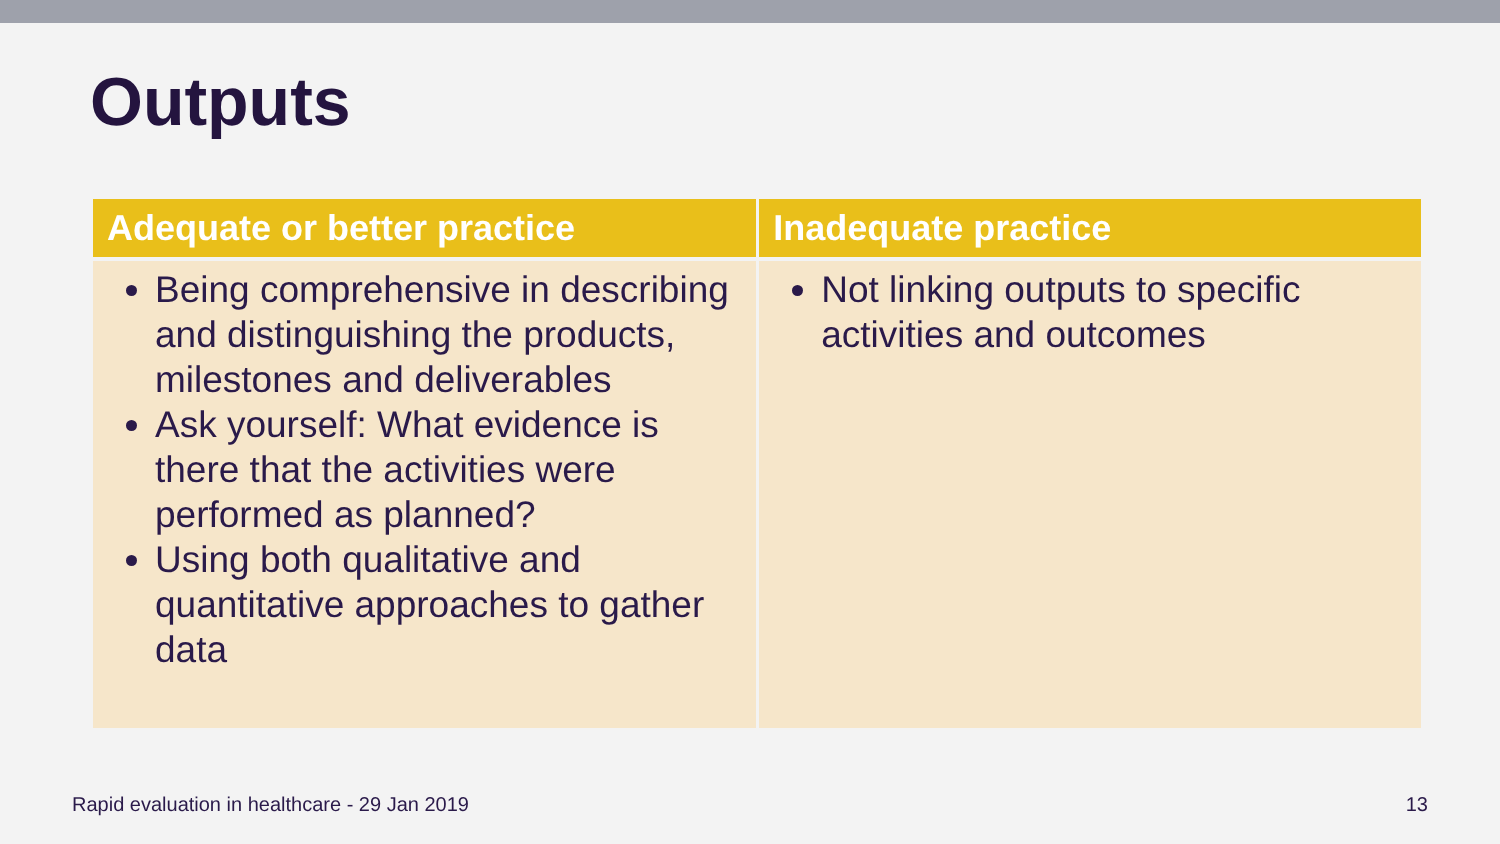Outputs
| Adequate or better practice | Inadequate practice |
| --- | --- |
| Being comprehensive in describing and distinguishing the products, milestones and deliverables Ask yourself: What evidence is there that the activities were performed as planned? Using both qualitative and quantitative approaches to gather data | Not linking outputs to specific activities and outcomes |
Rapid evaluation in healthcare - 29 Jan 2019
13